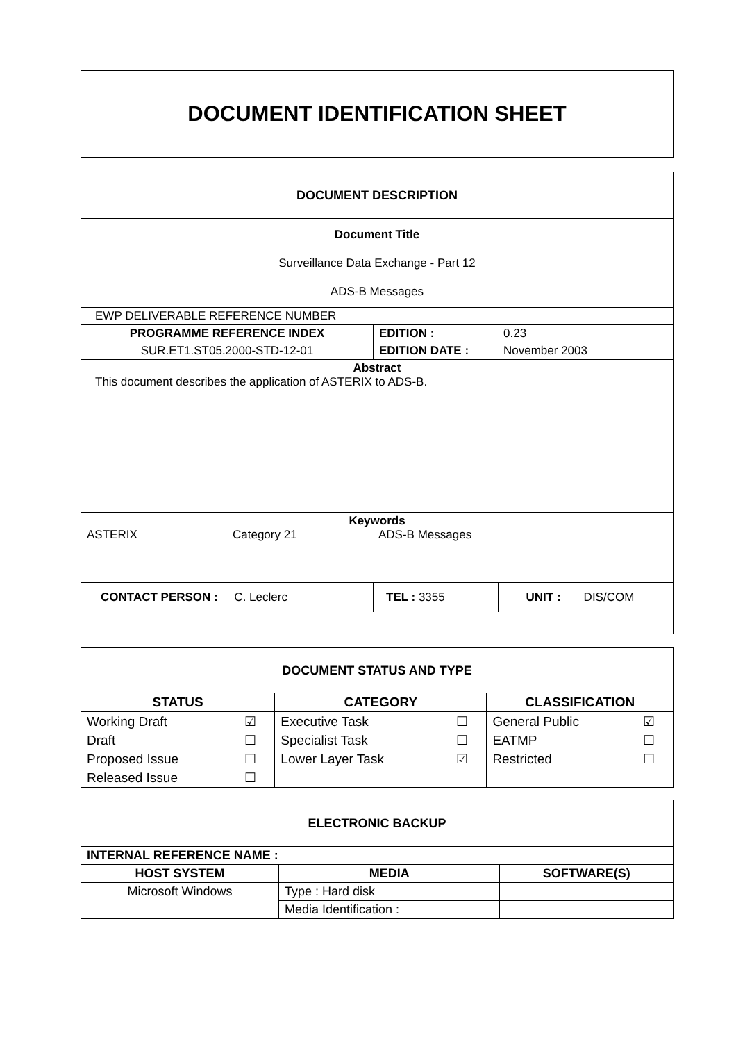DOCUMENT IDENTIFICATION SHEET
| DOCUMENT DESCRIPTION | | | |
| --- | --- | --- | --- |
| Document Title Surveillance Data Exchange - Part 12 ADS-B Messages | | | |
| EWP DELIVERABLE REFERENCE NUMBER | | | |
| PROGRAMME REFERENCE INDEX | EDITION : | | 0.23 |
| SUR.ET1.ST05.2000-STD-12-01 | EDITION DATE : | | November 2003 |
| Abstract This document describes the application of ASTERIX to ADS-B. | | | |
| Keywords ASTERIX Category 21 ADS-B Messages | | | |
| CONTACT PERSON : C. Leclerc | TEL : 3355 | UNIT : DIS/COM | |
| DOCUMENT STATUS AND TYPE | | | | | |
| --- | --- | --- | --- | --- | --- |
| STATUS | | CATEGORY | | CLASSIFICATION | |
| Working Draft | ☑ | Executive Task | ☐ | General Public | ☑ |
| Draft | ☐ | Specialist Task | ☐ | EATMP | ☐ |
| Proposed Issue | ☐ | Lower Layer Task | ☑ | Restricted | ☐ |
| Released Issue | ☐ | | | | |
| ELECTRONIC BACKUP | | |
| --- | --- | --- |
| INTERNAL REFERENCE NAME : | | |
| HOST SYSTEM | MEDIA | SOFTWARE(S) |
| Microsoft Windows | Type : Hard disk | |
| | Media Identification : | |